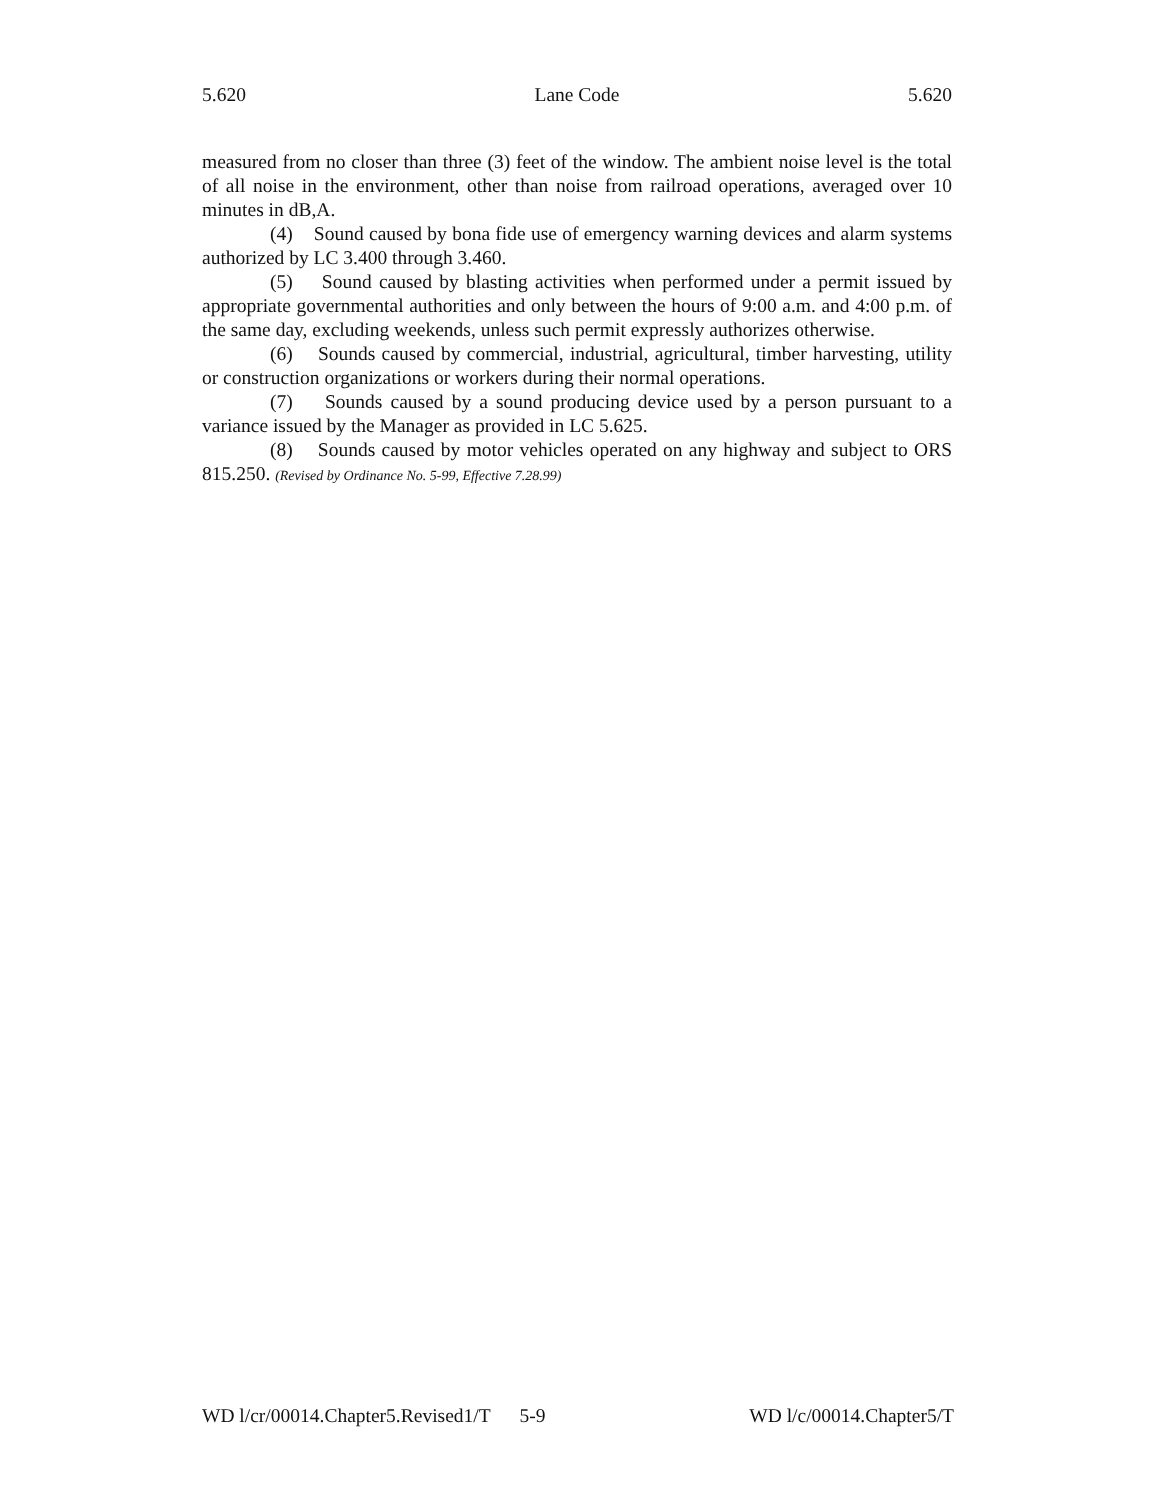5.620 Lane Code 5.620
measured from no closer than three (3) feet of the window. The ambient noise level is the total of all noise in the environment, other than noise from railroad operations, averaged over 10 minutes in dB,A.
(4) Sound caused by bona fide use of emergency warning devices and alarm systems authorized by LC 3.400 through 3.460.
(5) Sound caused by blasting activities when performed under a permit issued by appropriate governmental authorities and only between the hours of 9:00 a.m. and 4:00 p.m. of the same day, excluding weekends, unless such permit expressly authorizes otherwise.
(6) Sounds caused by commercial, industrial, agricultural, timber harvesting, utility or construction organizations or workers during their normal operations.
(7) Sounds caused by a sound producing device used by a person pursuant to a variance issued by the Manager as provided in LC 5.625.
(8) Sounds caused by motor vehicles operated on any highway and subject to ORS 815.250. (Revised by Ordinance No. 5-99, Effective 7.28.99)
WD l/cr/00014.Chapter5.Revised1/T 5-9 WD l/c/00014.Chapter5/T